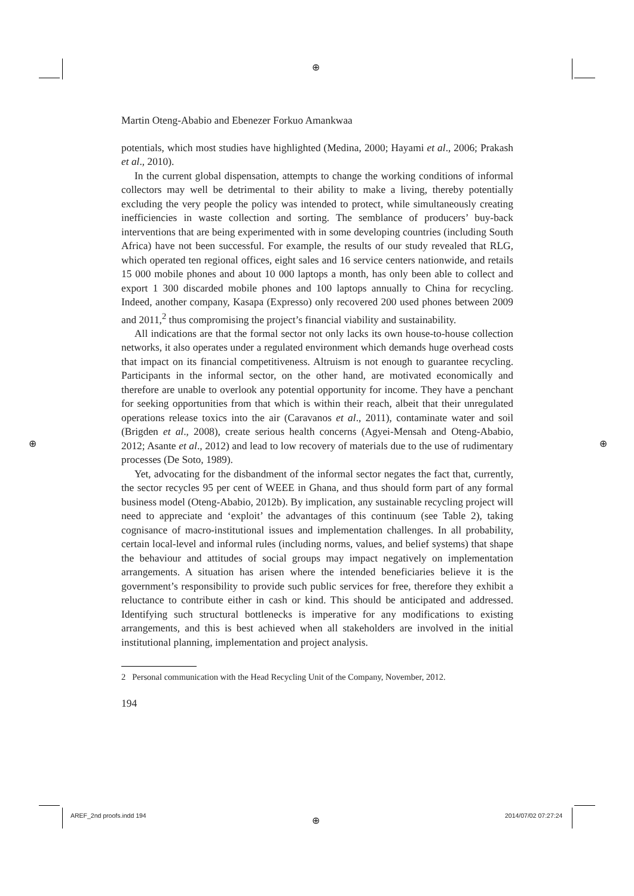⊕
⊕ ⊕
Martin Oteng-Ababio and Ebenezer Forkuo Amankwaa
potentials, which most studies have highlighted (Medina, 2000; Hayami et al., 2006; Prakash et al., 2010).
In the current global dispensation, attempts to change the working conditions of informal collectors may well be detrimental to their ability to make a living, thereby potentially excluding the very people the policy was intended to protect, while simultaneously creating inefficiencies in waste collection and sorting. The semblance of producers’ buy-back interventions that are being experimented with in some developing countries (including South Africa) have not been successful. For example, the results of our study revealed that RLG, which operated ten regional offices, eight sales and 16 service centers nationwide, and retails 15 000 mobile phones and about 10 000 laptops a month, has only been able to collect and export 1 300 discarded mobile phones and 100 laptops annually to China for recycling. Indeed, another company, Kasapa (Expresso) only recovered 200 used phones between 2009 and 2011,<sup>2</sup> thus compromising the project’s financial viability and sustainability.
All indications are that the formal sector not only lacks its own house-to-house collection networks, it also operates under a regulated environment which demands huge overhead costs that impact on its financial competitiveness. Altruism is not enough to guarantee recycling. Participants in the informal sector, on the other hand, are motivated economically and therefore are unable to overlook any potential opportunity for income. They have a penchant for seeking opportunities from that which is within their reach, albeit that their unregulated operations release toxics into the air (Caravanos et al., 2011), contaminate water and soil (Brigden et al., 2008), create serious health concerns (Agyei-Mensah and Oteng-Ababio, 2012; Asante et al., 2012) and lead to low recovery of materials due to the use of rudimentary processes (De Soto, 1989).
Yet, advocating for the disbandment of the informal sector negates the fact that, currently, the sector recycles 95 per cent of WEEE in Ghana, and thus should form part of any formal business model (Oteng-Ababio, 2012b). By implication, any sustainable recycling project will need to appreciate and ‘exploit’ the advantages of this continuum (see Table 2), taking cognisance of macro-institutional issues and implementation challenges. In all probability, certain local-level and informal rules (including norms, values, and belief systems) that shape the behaviour and attitudes of social groups may impact negatively on implementation arrangements. A situation has arisen where the intended beneficiaries believe it is the government’s responsibility to provide such public services for free, therefore they exhibit a reluctance to contribute either in cash or kind. This should be anticipated and addressed. Identifying such structural bottlenecks is imperative for any modifications to existing arrangements, and this is best achieved when all stakeholders are involved in the initial institutional planning, implementation and project analysis.
2 Personal communication with the Head Recycling Unit of the Company, November, 2012.
194
AREF_2nd proofs.indd 194 ⊕ 2014/07/02 07:27:24